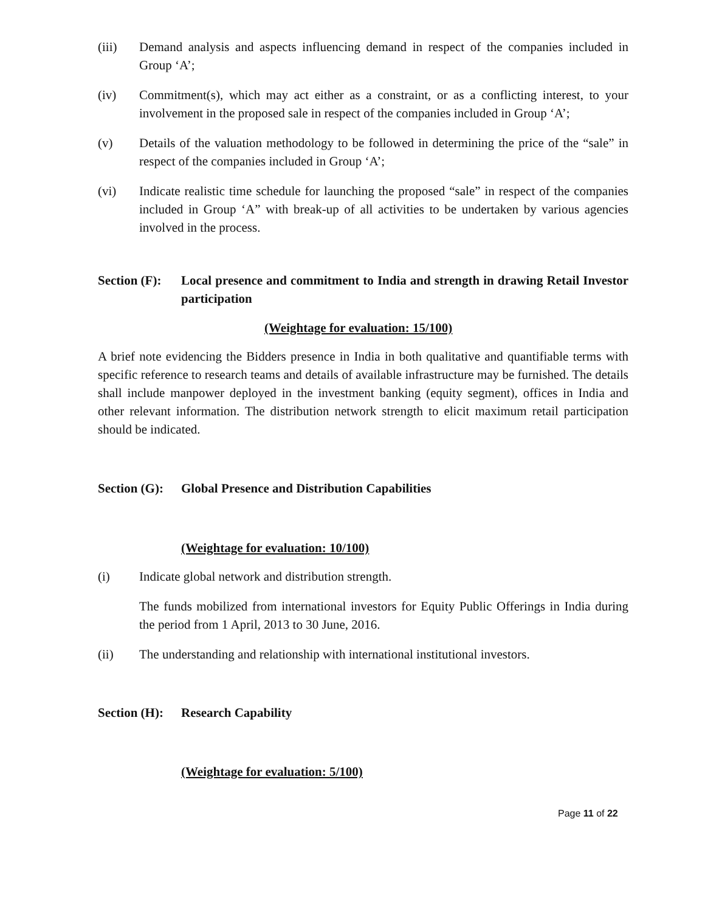(iii) Demand analysis and aspects influencing demand in respect of the companies included in Group ‘A’;
(iv) Commitment(s), which may act either as a constraint, or as a conflicting interest, to your involvement in the proposed sale in respect of the companies included in Group ‘A’;
(v) Details of the valuation methodology to be followed in determining the price of the “sale” in respect of the companies included in Group ‘A’;
(vi) Indicate realistic time schedule for launching the proposed “sale” in respect of the companies included in Group ‘A” with break-up of all activities to be undertaken by various agencies involved in the process.
Section (F):
Local presence and commitment to India and strength in drawing Retail Investor participation
(Weightage for evaluation: 15/100)
A brief note evidencing the Bidders presence in India in both qualitative and quantifiable terms with specific reference to research teams and details of available infrastructure may be furnished. The details shall include manpower deployed in the investment banking (equity segment), offices in India and other relevant information. The distribution network strength to elicit maximum retail participation should be indicated.
Section (G):
Global Presence and Distribution Capabilities
(Weightage for evaluation: 10/100)
(i) Indicate global network and distribution strength.
The funds mobilized from international investors for Equity Public Offerings in India during the period from 1 April, 2013 to 30 June, 2016.
(ii) The understanding and relationship with international institutional investors.
Section (H):
Research Capability
(Weightage for evaluation: 5/100)
Page 11 of 22